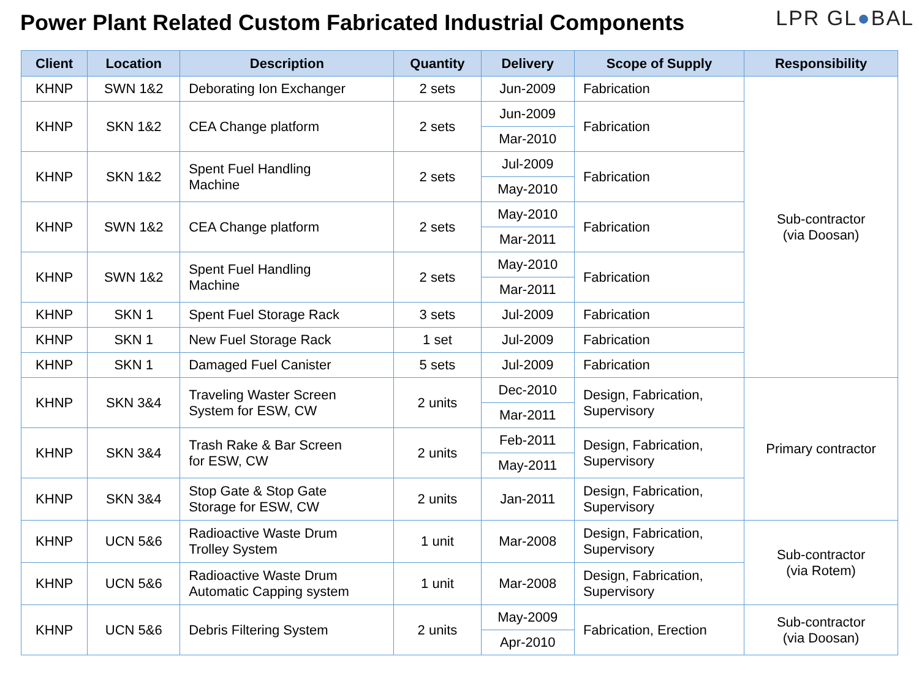Power Plant Related Custom Fabricated Industrial Components
LPR GL●BAL
| Client | Location | Description | Quantity | Delivery | Scope of Supply | Responsibility |
| --- | --- | --- | --- | --- | --- | --- |
| KHNP | SWN 1&2 | Deborating Ion Exchanger | 2 sets | Jun-2009 | Fabrication | Sub-contractor (via Doosan) |
| KHNP | SKN 1&2 | CEA Change platform | 2 sets | Jun-2009 | Fabrication | |
| | | | | Mar-2010 | | |
| KHNP | SKN 1&2 | Spent Fuel Handling Machine | 2 sets | Jul-2009 | Fabrication | |
| | | | | May-2010 | | |
| KHNP | SWN 1&2 | CEA Change platform | 2 sets | May-2010 | Fabrication | |
| | | | | Mar-2011 | | |
| KHNP | SWN 1&2 | Spent Fuel Handling Machine | 2 sets | May-2010 | Fabrication | |
| | | | | Mar-2011 | | |
| KHNP | SKN 1 | Spent Fuel Storage Rack | 3 sets | Jul-2009 | Fabrication | |
| KHNP | SKN 1 | New Fuel Storage Rack | 1 set | Jul-2009 | Fabrication | |
| KHNP | SKN 1 | Damaged Fuel Canister | 5 sets | Jul-2009 | Fabrication | |
| KHNP | SKN 3&4 | Traveling Waster Screen System for ESW, CW | 2 units | Dec-2010 | Design, Fabrication, Supervisory | Primary contractor |
| | | | | Mar-2011 | | |
| KHNP | SKN 3&4 | Trash Rake & Bar Screen for ESW, CW | 2 units | Feb-2011 | Design, Fabrication, Supervisory | |
| | | | | May-2011 | | |
| KHNP | SKN 3&4 | Stop Gate & Stop Gate Storage for ESW, CW | 2 units | Jan-2011 | Design, Fabrication, Supervisory | |
| KHNP | UCN 5&6 | Radioactive Waste Drum Trolley System | 1 unit | Mar-2008 | Design, Fabrication, Supervisory | Sub-contractor (via Rotem) |
| KHNP | UCN 5&6 | Radioactive Waste Drum Automatic Capping system | 1 unit | Mar-2008 | Design, Fabrication, Supervisory | |
| KHNP | UCN 5&6 | Debris Filtering System | 2 units | May-2009 | Fabrication, Erection | Sub-contractor (via Doosan) |
| | | | | Apr-2010 | | |